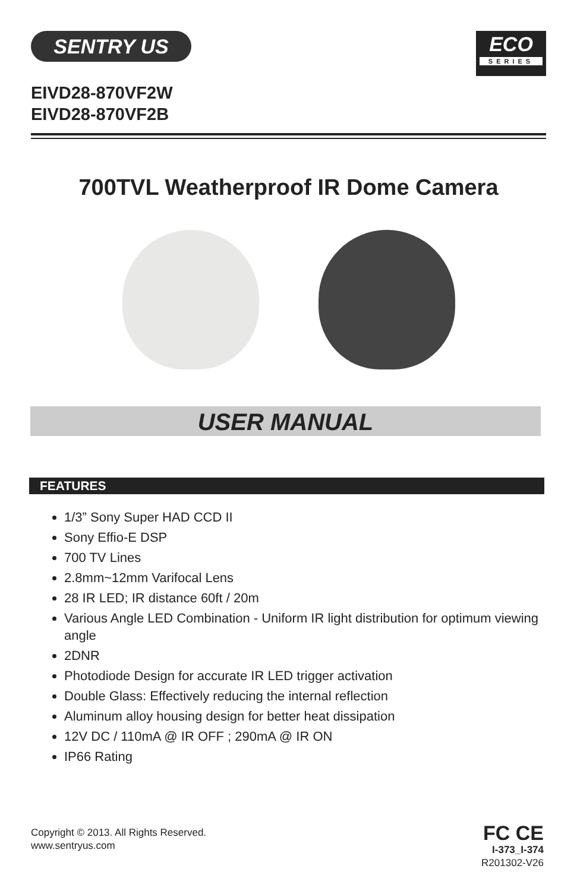SENTRY US
ECO
SERIES
EIVD28-870VF2W
EIVD28-870VF2B
700TVL Weatherproof IR Dome Camera
USER MANUAL
FEATURES
1/3” Sony Super HAD CCD II
Sony Effio-E DSP
700 TV Lines
2.8mm~12mm Varifocal Lens
28 IR LED; IR distance 60ft / 20m
Various Angle LED Combination - Uniform IR light distribution for optimum viewing angle
2DNR
Photodiode Design for accurate IR LED trigger activation
Double Glass: Effectively reducing the internal reflection
Aluminum alloy housing design for better heat dissipation
12V DC / 110mA @ IR OFF ; 290mA @ IR ON
IP66 Rating
Copyright © 2013. All Rights Reserved.
www.sentryus.com
FC CE
I-373_I-374
R201302-V26